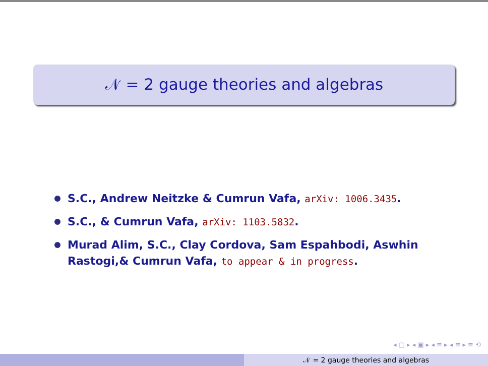𝒩 = 2 gauge theories and algebras
S.C., Andrew Neitzke & Cumrun Vafa, arXiv: 1006.3435.
S.C., & Cumrun Vafa, arXiv: 1103.5832.
Murad Alim, S.C., Clay Cordova, Sam Espahbodi, Aswhin Rastogi,& Cumrun Vafa, to appear & in progress.
◂ ▢ ▸ ◂ ▣ ▸ ◂ ≡ ▸ ◂ ≡ ▸ ≡ ⟲
𝒩 = 2 gauge theories and algebras